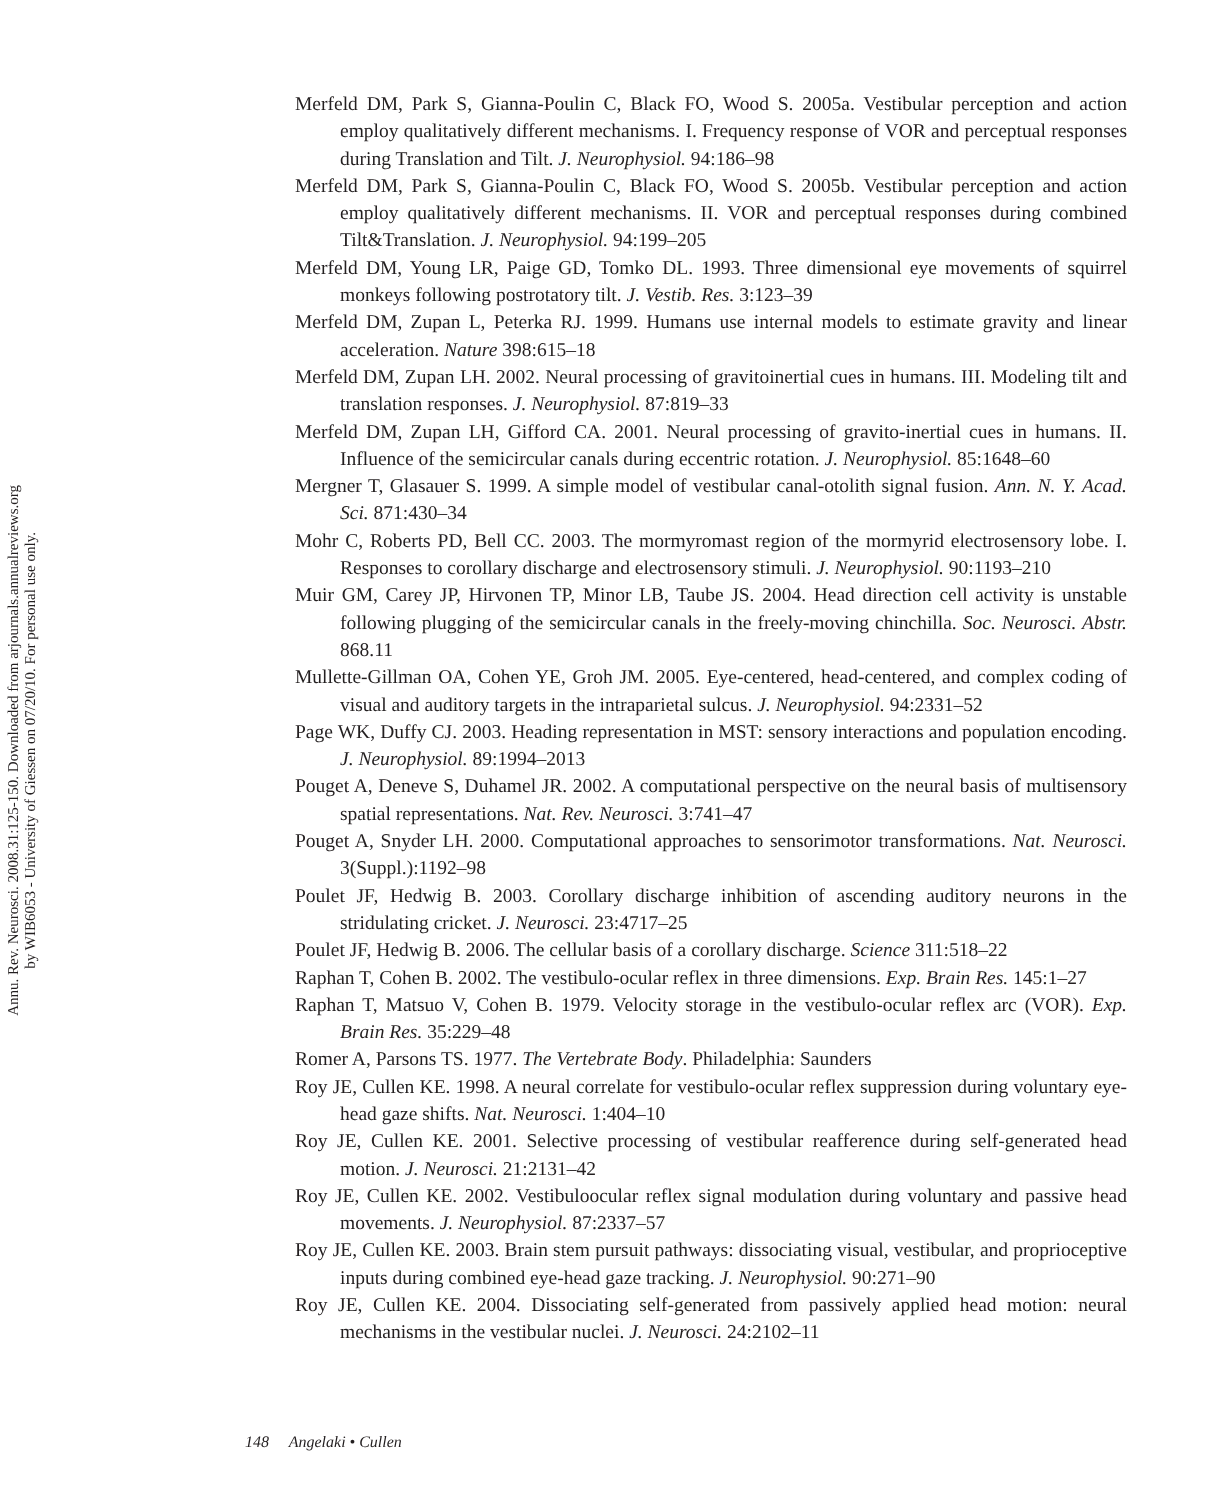Annu. Rev. Neurosci. 2008.31:125-150. Downloaded from arjournals.annualreviews.org
by WIB6053 - University of Giessen on 07/20/10. For personal use only.
Merfeld DM, Park S, Gianna-Poulin C, Black FO, Wood S. 2005a. Vestibular perception and action employ qualitatively different mechanisms. I. Frequency response of VOR and perceptual responses during Translation and Tilt. J. Neurophysiol. 94:186–98
Merfeld DM, Park S, Gianna-Poulin C, Black FO, Wood S. 2005b. Vestibular perception and action employ qualitatively different mechanisms. II. VOR and perceptual responses during combined Tilt&Translation. J. Neurophysiol. 94:199–205
Merfeld DM, Young LR, Paige GD, Tomko DL. 1993. Three dimensional eye movements of squirrel monkeys following postrotatory tilt. J. Vestib. Res. 3:123–39
Merfeld DM, Zupan L, Peterka RJ. 1999. Humans use internal models to estimate gravity and linear acceleration. Nature 398:615–18
Merfeld DM, Zupan LH. 2002. Neural processing of gravitoinertial cues in humans. III. Modeling tilt and translation responses. J. Neurophysiol. 87:819–33
Merfeld DM, Zupan LH, Gifford CA. 2001. Neural processing of gravito-inertial cues in humans. II. Influence of the semicircular canals during eccentric rotation. J. Neurophysiol. 85:1648–60
Mergner T, Glasauer S. 1999. A simple model of vestibular canal-otolith signal fusion. Ann. N. Y. Acad. Sci. 871:430–34
Mohr C, Roberts PD, Bell CC. 2003. The mormyromast region of the mormyrid electrosensory lobe. I. Responses to corollary discharge and electrosensory stimuli. J. Neurophysiol. 90:1193–210
Muir GM, Carey JP, Hirvonen TP, Minor LB, Taube JS. 2004. Head direction cell activity is unstable following plugging of the semicircular canals in the freely-moving chinchilla. Soc. Neurosci. Abstr. 868.11
Mullette-Gillman OA, Cohen YE, Groh JM. 2005. Eye-centered, head-centered, and complex coding of visual and auditory targets in the intraparietal sulcus. J. Neurophysiol. 94:2331–52
Page WK, Duffy CJ. 2003. Heading representation in MST: sensory interactions and population encoding. J. Neurophysiol. 89:1994–2013
Pouget A, Deneve S, Duhamel JR. 2002. A computational perspective on the neural basis of multisensory spatial representations. Nat. Rev. Neurosci. 3:741–47
Pouget A, Snyder LH. 2000. Computational approaches to sensorimotor transformations. Nat. Neurosci. 3(Suppl.):1192–98
Poulet JF, Hedwig B. 2003. Corollary discharge inhibition of ascending auditory neurons in the stridulating cricket. J. Neurosci. 23:4717–25
Poulet JF, Hedwig B. 2006. The cellular basis of a corollary discharge. Science 311:518–22
Raphan T, Cohen B. 2002. The vestibulo-ocular reflex in three dimensions. Exp. Brain Res. 145:1–27
Raphan T, Matsuo V, Cohen B. 1979. Velocity storage in the vestibulo-ocular reflex arc (VOR). Exp. Brain Res. 35:229–48
Romer A, Parsons TS. 1977. The Vertebrate Body. Philadelphia: Saunders
Roy JE, Cullen KE. 1998. A neural correlate for vestibulo-ocular reflex suppression during voluntary eye-head gaze shifts. Nat. Neurosci. 1:404–10
Roy JE, Cullen KE. 2001. Selective processing of vestibular reafference during self-generated head motion. J. Neurosci. 21:2131–42
Roy JE, Cullen KE. 2002. Vestibuloocular reflex signal modulation during voluntary and passive head movements. J. Neurophysiol. 87:2337–57
Roy JE, Cullen KE. 2003. Brain stem pursuit pathways: dissociating visual, vestibular, and proprioceptive inputs during combined eye-head gaze tracking. J. Neurophysiol. 90:271–90
Roy JE, Cullen KE. 2004. Dissociating self-generated from passively applied head motion: neural mechanisms in the vestibular nuclei. J. Neurosci. 24:2102–11
148 Angelaki • Cullen